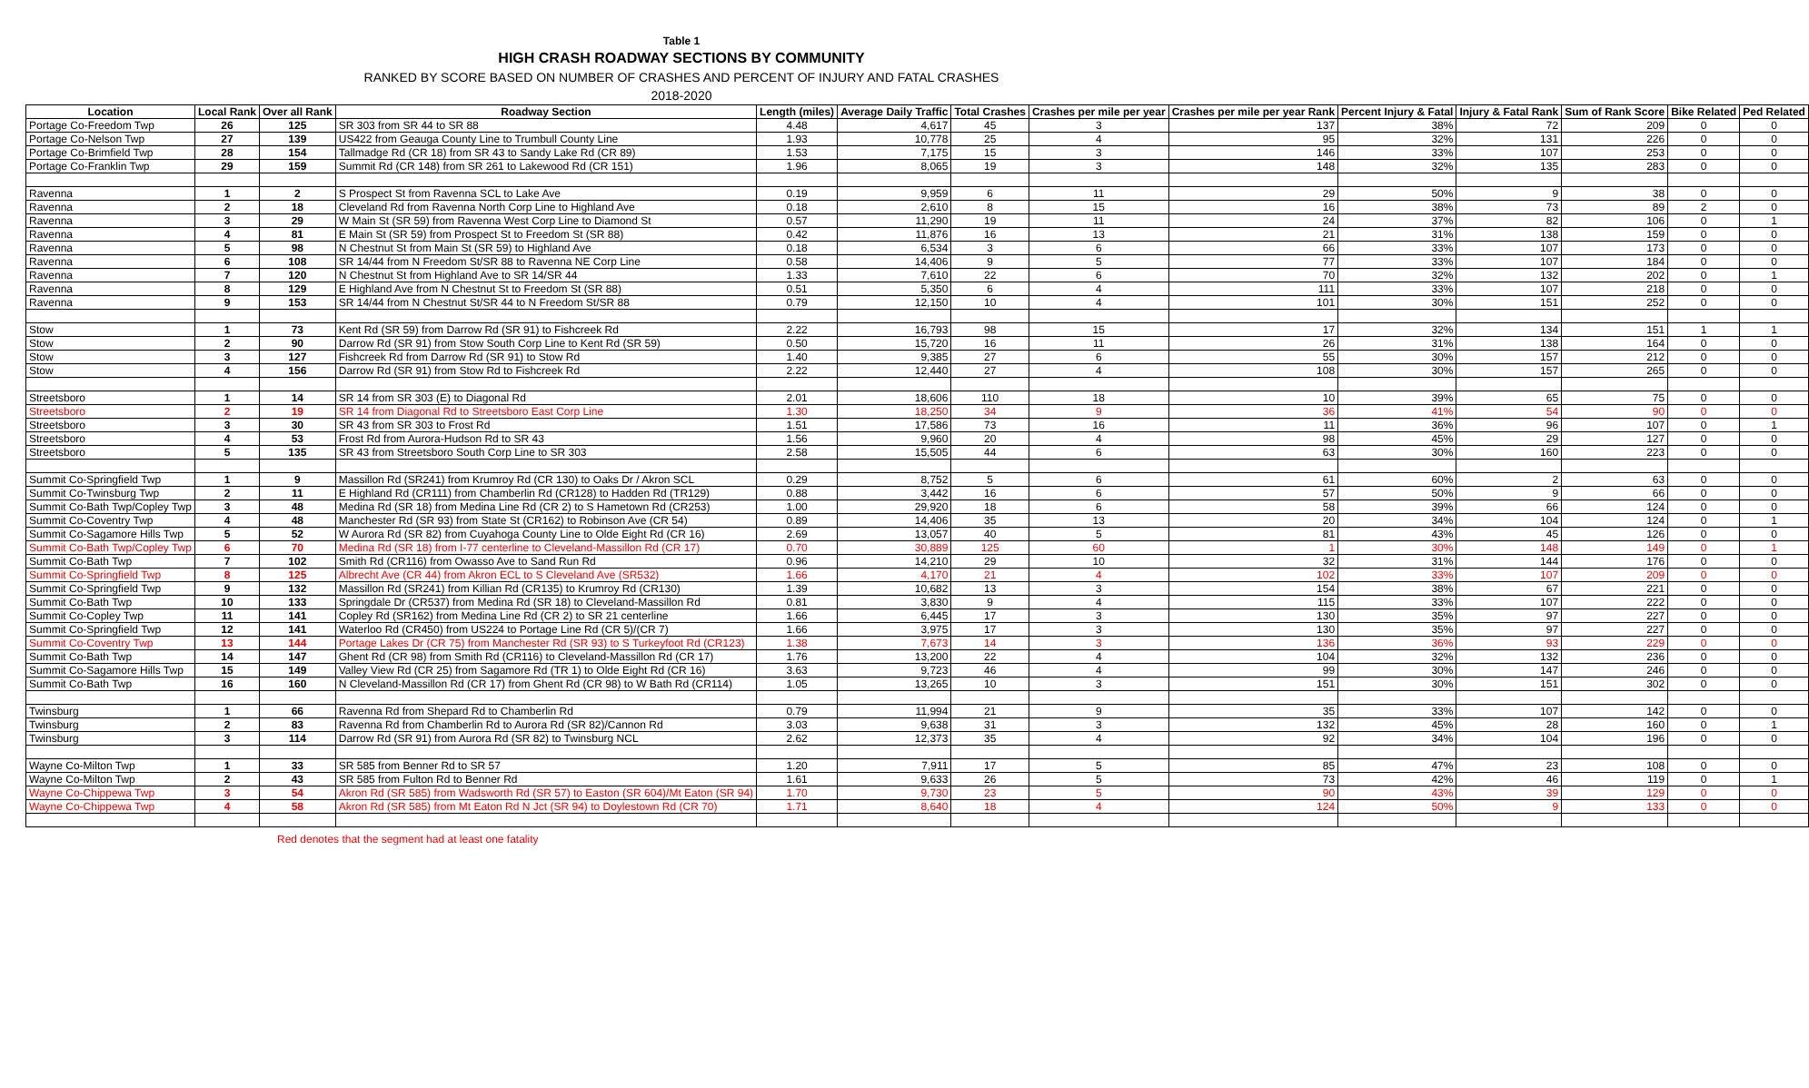Table 1
HIGH CRASH ROADWAY SECTIONS BY COMMUNITY
RANKED BY SCORE BASED ON NUMBER OF CRASHES AND PERCENT OF INJURY AND FATAL CRASHES
2018-2020
| Location | Local Rank | Over all Rank | Roadway Section | Length (miles) | Average Daily Traffic | Total Crashes | Crashes per mile per year | Crashes per mile per year Rank | Percent Injury & Fatal | Injury & Fatal Rank | Sum of Rank Score | Bike Related | Ped Related |
| --- | --- | --- | --- | --- | --- | --- | --- | --- | --- | --- | --- | --- | --- |
| Portage Co-Freedom Twp | 26 | 125 | SR 303 from SR 44 to SR 88 | 4.48 | 4,617 | 45 | 3 | 137 | 38% | 72 | 209 | 0 | 0 |
| Portage Co-Nelson Twp | 27 | 139 | US422 from Geauga County Line to Trumbull County Line | 1.93 | 10,778 | 25 | 4 | 95 | 32% | 131 | 226 | 0 | 0 |
| Portage Co-Brimfield Twp | 28 | 154 | Tallmadge Rd (CR 18) from SR 43 to Sandy Lake Rd (CR 89) | 1.53 | 7,175 | 15 | 3 | 146 | 33% | 107 | 253 | 0 | 0 |
| Portage Co-Franklin Twp | 29 | 159 | Summit Rd (CR 148) from SR 261 to Lakewood Rd (CR 151) | 1.96 | 8,065 | 19 | 3 | 148 | 32% | 135 | 283 | 0 | 0 |
| Ravenna | 1 | 2 | S Prospect St from Ravenna SCL to Lake Ave | 0.19 | 9,959 | 6 | 11 | 29 | 50% | 9 | 38 | 0 | 0 |
| Ravenna | 2 | 18 | Cleveland Rd from Ravenna North Corp Line to Highland Ave | 0.18 | 2,610 | 8 | 15 | 16 | 38% | 73 | 89 | 2 | 0 |
| Ravenna | 3 | 29 | W Main St (SR 59) from Ravenna West Corp Line to Diamond St | 0.57 | 11,290 | 19 | 11 | 24 | 37% | 82 | 106 | 0 | 1 |
| Ravenna | 4 | 81 | E Main St (SR 59) from Prospect St to Freedom St (SR 88) | 0.42 | 11,876 | 16 | 13 | 21 | 31% | 138 | 159 | 0 | 0 |
| Ravenna | 5 | 98 | N Chestnut St from Main St (SR 59) to Highland Ave | 0.18 | 6,534 | 3 | 6 | 66 | 33% | 107 | 173 | 0 | 0 |
| Ravenna | 6 | 108 | SR 14/44 from N Freedom St/SR 88 to Ravenna NE Corp Line | 0.58 | 14,406 | 9 | 5 | 77 | 33% | 107 | 184 | 0 | 0 |
| Ravenna | 7 | 120 | N Chestnut St from Highland Ave to SR 14/SR 44 | 1.33 | 7,610 | 22 | 6 | 70 | 32% | 132 | 202 | 0 | 1 |
| Ravenna | 8 | 129 | E Highland Ave from N Chestnut St to Freedom St (SR 88) | 0.51 | 5,350 | 6 | 4 | 111 | 33% | 107 | 218 | 0 | 0 |
| Ravenna | 9 | 153 | SR 14/44 from N Chestnut St/SR 44 to N Freedom St/SR 88 | 0.79 | 12,150 | 10 | 4 | 101 | 30% | 151 | 252 | 0 | 0 |
| Stow | 1 | 73 | Kent Rd (SR 59) from Darrow Rd (SR 91) to Fishcreek Rd | 2.22 | 16,793 | 98 | 15 | 17 | 32% | 134 | 151 | 1 | 1 |
| Stow | 2 | 90 | Darrow Rd (SR 91) from Stow South Corp Line to Kent Rd (SR 59) | 0.50 | 15,720 | 16 | 11 | 26 | 31% | 138 | 164 | 0 | 0 |
| Stow | 3 | 127 | Fishcreek Rd from Darrow Rd (SR 91) to Stow Rd | 1.40 | 9,385 | 27 | 6 | 55 | 30% | 157 | 212 | 0 | 0 |
| Stow | 4 | 156 | Darrow Rd (SR 91) from Stow Rd to Fishcreek Rd | 2.22 | 12,440 | 27 | 4 | 108 | 30% | 157 | 265 | 0 | 0 |
| Streetsboro | 1 | 14 | SR 14 from SR 303 (E) to Diagonal Rd | 2.01 | 18,606 | 110 | 18 | 10 | 39% | 65 | 75 | 0 | 0 |
| Streetsboro | 2 | 19 | SR 14 from Diagonal Rd to Streetsboro East Corp Line | 1.30 | 18,250 | 34 | 9 | 36 | 41% | 54 | 90 | 0 | 0 |
| Streetsboro | 3 | 30 | SR 43 from SR 303 to Frost Rd | 1.51 | 17,586 | 73 | 16 | 11 | 36% | 96 | 107 | 0 | 1 |
| Streetsboro | 4 | 53 | Frost Rd from Aurora-Hudson Rd to SR 43 | 1.56 | 9,960 | 20 | 4 | 98 | 45% | 29 | 127 | 0 | 0 |
| Streetsboro | 5 | 135 | SR 43 from Streetsboro South Corp Line to SR 303 | 2.58 | 15,505 | 44 | 6 | 63 | 30% | 160 | 223 | 0 | 0 |
| Summit Co-Springfield Twp | 1 | 9 | Massillon Rd (SR241) from Krumroy Rd (CR 130) to Oaks Dr / Akron SCL | 0.29 | 8,752 | 5 | 6 | 61 | 60% | 2 | 63 | 0 | 0 |
| Summit Co-Twinsburg Twp | 2 | 11 | E Highland Rd (CR111) from Chamberlin Rd (CR128) to Hadden Rd (TR129) | 0.88 | 3,442 | 16 | 6 | 57 | 50% | 9 | 66 | 0 | 0 |
| Summit Co-Bath Twp/Copley Twp | 3 | 48 | Medina Rd (SR 18) from Medina Line Rd (CR 2) to S Hametown Rd (CR253) | 1.00 | 29,920 | 18 | 6 | 58 | 39% | 66 | 124 | 0 | 0 |
| Summit Co-Coventry Twp | 4 | 48 | Manchester Rd (SR 93) from State St (CR162) to Robinson Ave (CR 54) | 0.89 | 14,406 | 35 | 13 | 20 | 34% | 104 | 124 | 0 | 1 |
| Summit Co-Sagamore Hills Twp | 5 | 52 | W Aurora Rd (SR 82) from Cuyahoga County Line to Olde Eight Rd (CR 16) | 2.69 | 13,057 | 40 | 5 | 81 | 43% | 45 | 126 | 0 | 0 |
| Summit Co-Bath Twp/Copley Twp | 6 | 70 | Medina Rd (SR 18) from I-77 centerline to Cleveland-Massillon Rd (CR 17) | 0.70 | 30,889 | 125 | 60 | 1 | 30% | 148 | 149 | 0 | 1 |
| Summit Co-Bath Twp | 7 | 102 | Smith Rd (CR116) from Owasso Ave to Sand Run Rd | 0.96 | 14,210 | 29 | 10 | 32 | 31% | 144 | 176 | 0 | 0 |
| Summit Co-Springfield Twp | 8 | 125 | Albrecht Ave (CR 44) from Akron ECL to S Cleveland Ave (SR532) | 1.66 | 4,170 | 21 | 4 | 102 | 33% | 107 | 209 | 0 | 0 |
| Summit Co-Springfield Twp | 9 | 132 | Massillon Rd (SR241) from Killian Rd (CR135) to Krumroy Rd (CR130) | 1.39 | 10,682 | 13 | 3 | 154 | 38% | 67 | 221 | 0 | 0 |
| Summit Co-Bath Twp | 10 | 133 | Springdale Dr (CR537) from Medina Rd (SR 18) to Cleveland-Massillon Rd | 0.81 | 3,830 | 9 | 4 | 115 | 33% | 107 | 222 | 0 | 0 |
| Summit Co-Copley Twp | 11 | 141 | Copley Rd (SR162) from Medina Line Rd (CR 2) to SR 21 centerline | 1.66 | 6,445 | 17 | 3 | 130 | 35% | 97 | 227 | 0 | 0 |
| Summit Co-Springfield Twp | 12 | 141 | Waterloo Rd (CR450) from US224 to Portage Line Rd (CR 5)/(CR 7) | 1.66 | 3,975 | 17 | 3 | 130 | 35% | 97 | 227 | 0 | 0 |
| Summit Co-Coventry Twp | 13 | 144 | Portage Lakes Dr (CR 75) from Manchester Rd (SR 93) to S Turkeyfoot Rd (CR123) | 1.38 | 7,673 | 14 | 3 | 136 | 36% | 93 | 229 | 0 | 0 |
| Summit Co-Bath Twp | 14 | 147 | Ghent Rd (CR 98) from Smith Rd (CR116) to Cleveland-Massillon Rd (CR 17) | 1.76 | 13,200 | 22 | 4 | 104 | 32% | 132 | 236 | 0 | 0 |
| Summit Co-Sagamore Hills Twp | 15 | 149 | Valley View Rd (CR 25) from Sagamore Rd (TR 1) to Olde Eight Rd (CR 16) | 3.63 | 9,723 | 46 | 4 | 99 | 30% | 147 | 246 | 0 | 0 |
| Summit Co-Bath Twp | 16 | 160 | N Cleveland-Massillon Rd (CR 17) from Ghent Rd (CR 98) to W Bath Rd (CR114) | 1.05 | 13,265 | 10 | 3 | 151 | 30% | 151 | 302 | 0 | 0 |
| Twinsburg | 1 | 66 | Ravenna Rd from Shepard Rd to Chamberlin Rd | 0.79 | 11,994 | 21 | 9 | 35 | 33% | 107 | 142 | 0 | 0 |
| Twinsburg | 2 | 83 | Ravenna Rd from Chamberlin Rd to Aurora Rd (SR 82)/Cannon Rd | 3.03 | 9,638 | 31 | 3 | 132 | 45% | 28 | 160 | 0 | 1 |
| Twinsburg | 3 | 114 | Darrow Rd (SR 91) from Aurora Rd (SR 82) to Twinsburg NCL | 2.62 | 12,373 | 35 | 4 | 92 | 34% | 104 | 196 | 0 | 0 |
| Wayne Co-Milton Twp | 1 | 33 | SR 585 from Benner Rd to SR 57 | 1.20 | 7,911 | 17 | 5 | 85 | 47% | 23 | 108 | 0 | 0 |
| Wayne Co-Milton Twp | 2 | 43 | SR 585 from Fulton Rd to Benner Rd | 1.61 | 9,633 | 26 | 5 | 73 | 42% | 46 | 119 | 0 | 1 |
| Wayne Co-Chippewa Twp | 3 | 54 | Akron Rd (SR 585) from Wadsworth Rd (SR 57) to Easton (SR 604)/Mt Eaton (SR 94) | 1.70 | 9,730 | 23 | 5 | 90 | 43% | 39 | 129 | 0 | 0 |
| Wayne Co-Chippewa Twp | 4 | 58 | Akron Rd (SR 585) from Mt Eaton Rd N Jct (SR 94) to Doylestown Rd (CR 70) | 1.71 | 8,640 | 18 | 4 | 124 | 50% | 9 | 133 | 0 | 0 |
Red denotes that the segment had at least one fatality